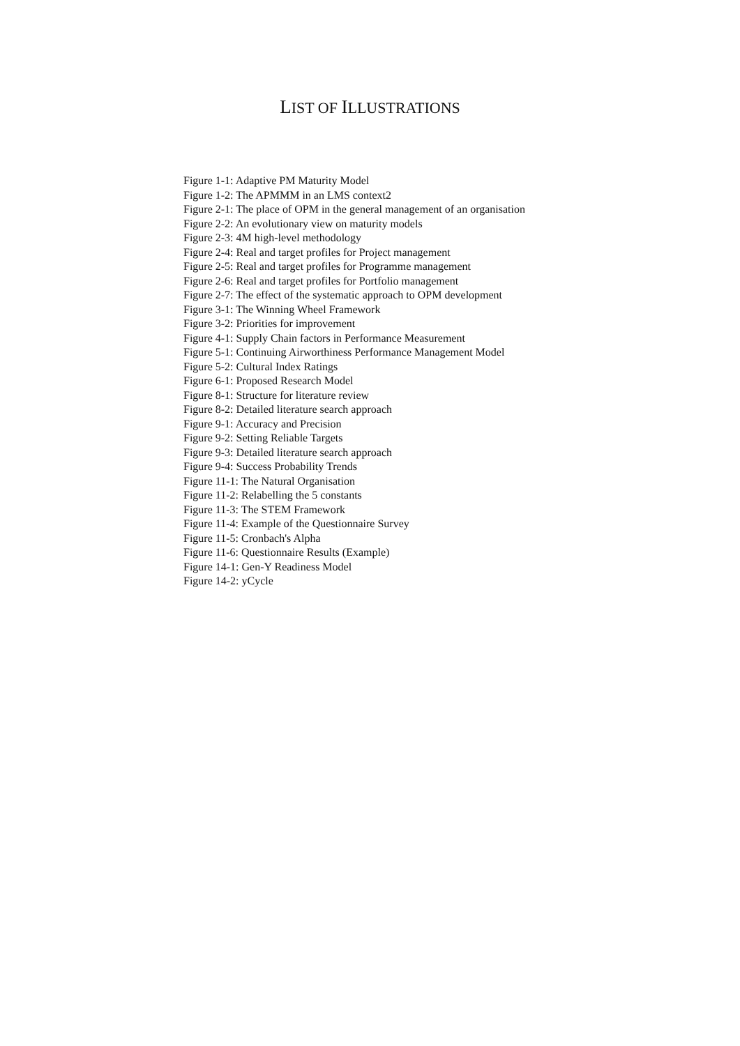LIST OF ILLUSTRATIONS
Figure 1-1: Adaptive PM Maturity Model
Figure 1-2: The APMMM in an LMS context2
Figure 2-1: The place of OPM in the general management of an organisation
Figure 2-2: An evolutionary view on maturity models
Figure 2-3: 4M high-level methodology
Figure 2-4: Real and target profiles for Project management
Figure 2-5: Real and target profiles for Programme management
Figure 2-6: Real and target profiles for Portfolio management
Figure 2-7: The effect of the systematic approach to OPM development
Figure 3-1: The Winning Wheel Framework
Figure 3-2: Priorities for improvement
Figure 4-1: Supply Chain factors in Performance Measurement
Figure 5-1: Continuing Airworthiness Performance Management Model
Figure 5-2: Cultural Index Ratings
Figure 6-1: Proposed Research Model
Figure 8-1: Structure for literature review
Figure 8-2: Detailed literature search approach
Figure 9-1: Accuracy and Precision
Figure 9-2: Setting Reliable Targets
Figure 9-3: Detailed literature search approach
Figure 9-4: Success Probability Trends
Figure 11-1: The Natural Organisation
Figure 11-2: Relabelling the 5 constants
Figure 11-3: The STEM Framework
Figure 11-4: Example of the Questionnaire Survey
Figure 11-5: Cronbach's Alpha
Figure 11-6: Questionnaire Results (Example)
Figure 14-1: Gen-Y Readiness Model
Figure 14-2: yCycle